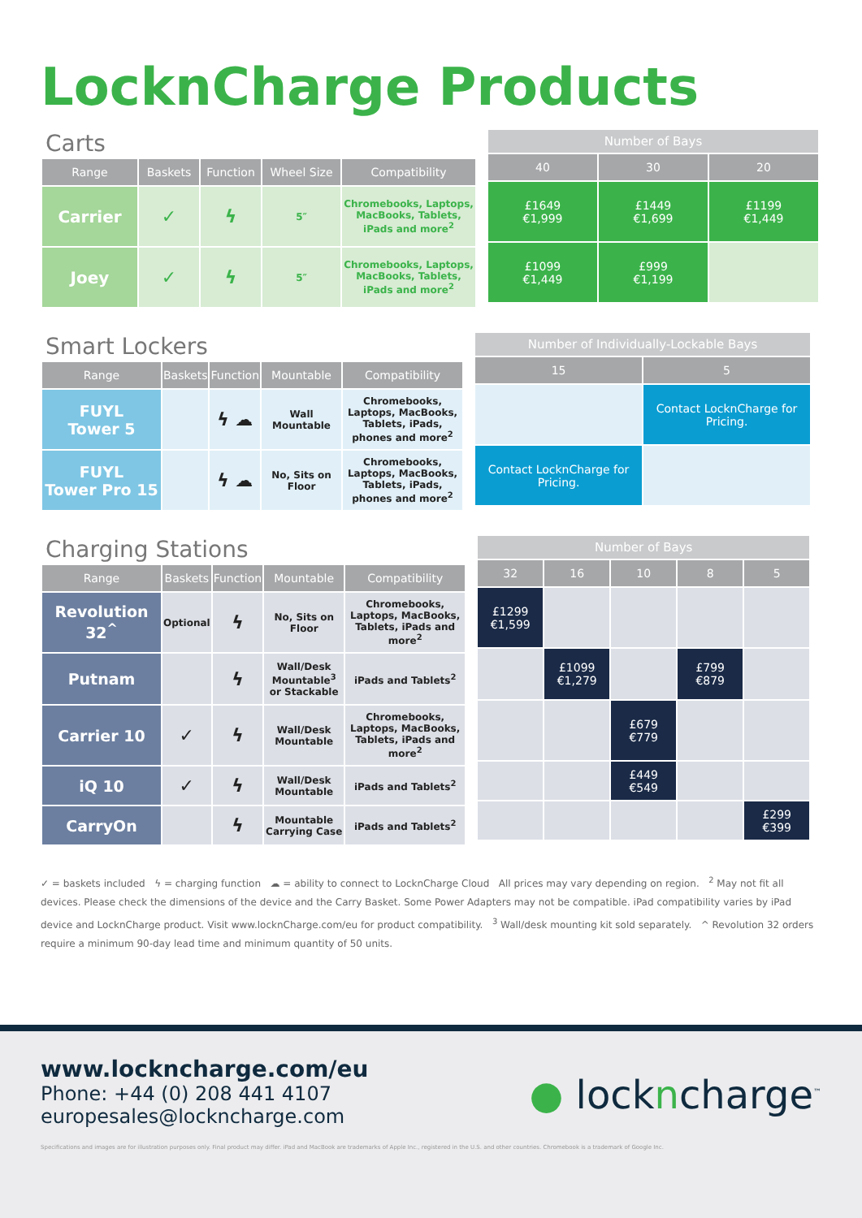LocknCharge Products
Carts
| Range | Baskets | Function | Wheel Size | Compatibility |
| --- | --- | --- | --- | --- |
| Carrier | ✓ | ϟ | 5″ | Chromebooks, Laptops, MacBooks, Tablets, iPads and more<sup>2</sup> |
| Joey | ✓ | ϟ | 5″ | Chromebooks, Laptops, MacBooks, Tablets, iPads and more<sup>2</sup> |
Number of Bays
| 40 | 30 | 20 |
| --- | --- | --- |
| £1649 €1,999 | £1449 €1,699 | £1199 €1,449 |
| £1099 €1,449 | £999 €1,199 | |
Smart Lockers
| Range | Baskets | Function | Mountable | Compatibility |
| --- | --- | --- | --- | --- |
| FUYL Tower 5 | | ϟ ☁ | Wall Mountable | Chromebooks, Laptops, MacBooks, Tablets, iPads, phones and more<sup>2</sup> |
| FUYL Tower Pro 15 | | ϟ ☁ | No, Sits on Floor | Chromebooks, Laptops, MacBooks, Tablets, iPads, phones and more<sup>2</sup> |
Number of Individually-Lockable Bays
| 15 | 5 |
| --- | --- |
| | Contact LocknCharge for Pricing. |
| Contact LocknCharge for Pricing. | |
Charging Stations
| Range | Baskets | Function | Mountable | Compatibility |
| --- | --- | --- | --- | --- |
| Revolution 32<sup>^</sup> | Optional | ϟ | No, Sits on Floor | Chromebooks, Laptops, MacBooks, Tablets, iPads and more<sup>2</sup> |
| Putnam | | ϟ | Wall/Desk Mountable<sup>3</sup> or Stackable | iPads and Tablets<sup>2</sup> |
| Carrier 10 | ✓ | ϟ | Wall/Desk Mountable | Chromebooks, Laptops, MacBooks, Tablets, iPads and more<sup>2</sup> |
| iQ 10 | ✓ | ϟ | Wall/Desk Mountable | iPads and Tablets<sup>2</sup> |
| CarryOn | | ϟ | Mountable Carrying Case | iPads and Tablets<sup>2</sup> |
Number of Bays
| 32 | 16 | 10 | 8 | 5 |
| --- | --- | --- | --- | --- |
| £1299 €1,599 | | | | |
| | £1099 €1,279 | | £799 €879 | |
| | | £679 €779 | | |
| | | £449 €549 | | |
| | | | | £299 €399 |
✓ = baskets included ϟ = charging function ☁ = ability to connect to LocknCharge Cloud All prices may vary depending on region. <sup>2</sup> May not fit all devices. Please check the dimensions of the device and the Carry Basket. Some Power Adapters may not be compatible. iPad compatibility varies by iPad device and LocknCharge product. Visit www.locknCharge.com/eu for product compatibility. <sup>3</sup> Wall/desk mounting kit sold separately. ^ Revolution 32 orders require a minimum 90-day lead time and minimum quantity of 50 units.
www.lockncharge.com/eu
Phone: +44 (0) 208 441 4107
europesales@lockncharge.com
● lockncharge<sup>™</sup>
Specifications and images are for illustration purposes only. Final product may differ. iPad and MacBook are trademarks of Apple Inc., registered in the U.S. and other countries. Chromebook is a trademark of Google Inc.